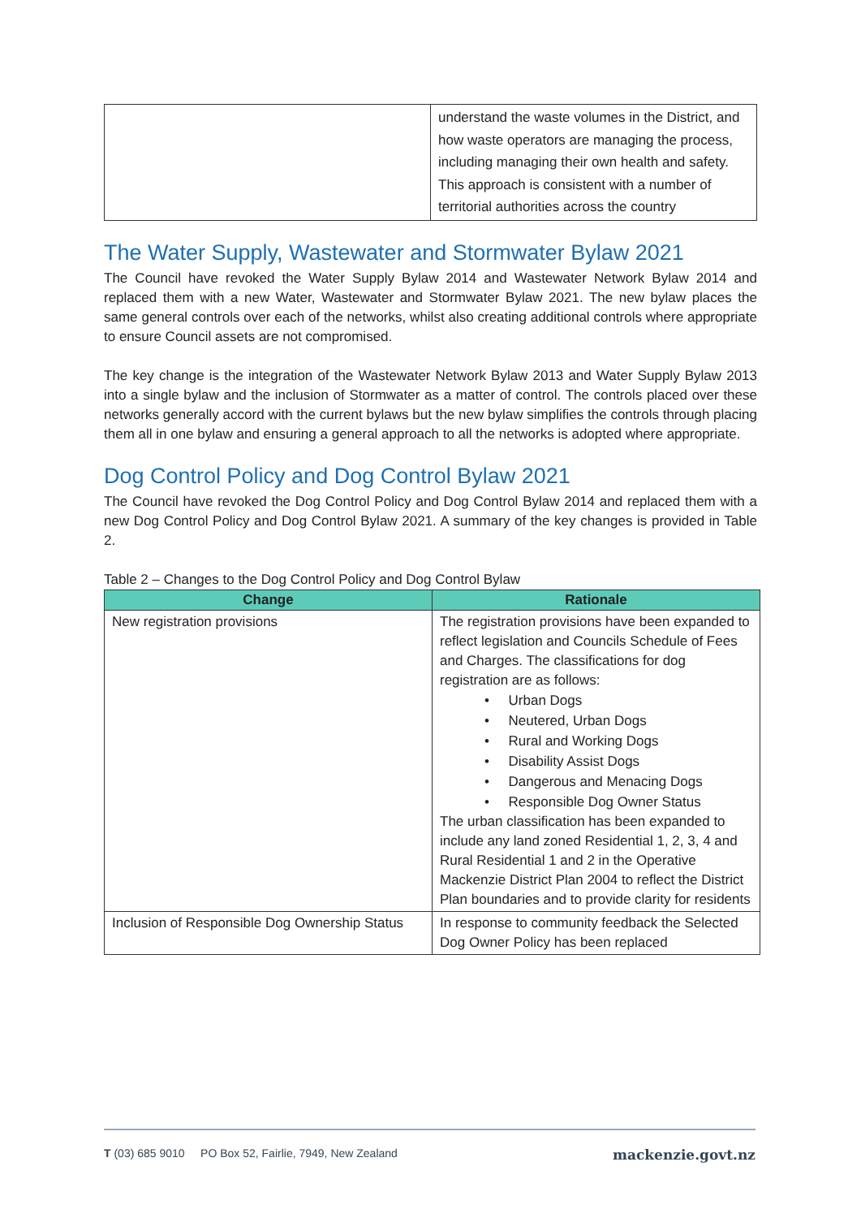| | understand the waste volumes in the District, and how waste operators are managing the process, including managing their own health and safety. This approach is consistent with a number of territorial authorities across the country |
The Water Supply, Wastewater and Stormwater Bylaw 2021
The Council have revoked the Water Supply Bylaw 2014 and Wastewater Network Bylaw 2014 and replaced them with a new Water, Wastewater and Stormwater Bylaw 2021. The new bylaw places the same general controls over each of the networks, whilst also creating additional controls where appropriate to ensure Council assets are not compromised.
The key change is the integration of the Wastewater Network Bylaw 2013 and Water Supply Bylaw 2013 into a single bylaw and the inclusion of Stormwater as a matter of control. The controls placed over these networks generally accord with the current bylaws but the new bylaw simplifies the controls through placing them all in one bylaw and ensuring a general approach to all the networks is adopted where appropriate.
Dog Control Policy and Dog Control Bylaw 2021
The Council have revoked the Dog Control Policy and Dog Control Bylaw 2014 and replaced them with a new Dog Control Policy and Dog Control Bylaw 2021. A summary of the key changes is provided in Table 2.
Table 2 – Changes to the Dog Control Policy and Dog Control Bylaw
| Change | Rationale |
| --- | --- |
| New registration provisions | The registration provisions have been expanded to reflect legislation and Councils Schedule of Fees and Charges. The classifications for dog registration are as follows: • Urban Dogs • Neutered, Urban Dogs • Rural and Working Dogs • Disability Assist Dogs • Dangerous and Menacing Dogs • Responsible Dog Owner Status The urban classification has been expanded to include any land zoned Residential 1, 2, 3, 4 and Rural Residential 1 and 2 in the Operative Mackenzie District Plan 2004 to reflect the District Plan boundaries and to provide clarity for residents |
| Inclusion of Responsible Dog Ownership Status | In response to community feedback the Selected Dog Owner Policy has been replaced |
T (03) 685 9010 PO Box 52, Fairlie, 7949, New Zealand mackenzie.govt.nz